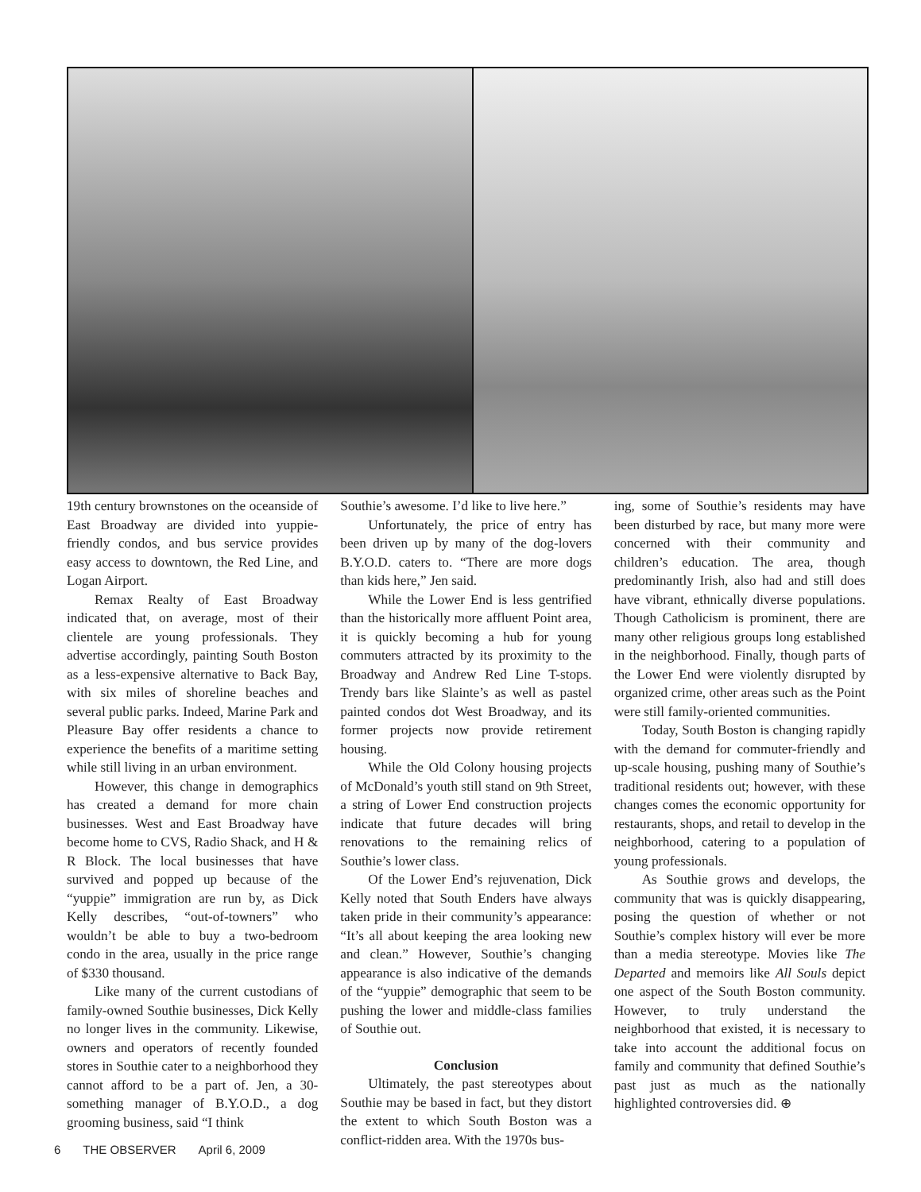19th century brownstones on the oceanside of East Broadway are divided into yuppie-friendly condos, and bus service provides easy access to downtown, the Red Line, and Logan Airport.
Remax Realty of East Broadway indicated that, on average, most of their clientele are young professionals. They advertise accordingly, painting South Boston as a less-expensive alternative to Back Bay, with six miles of shoreline beaches and several public parks. Indeed, Marine Park and Pleasure Bay offer residents a chance to experience the benefits of a maritime setting while still living in an urban environment.
However, this change in demographics has created a demand for more chain businesses. West and East Broadway have become home to CVS, Radio Shack, and H & R Block. The local businesses that have survived and popped up because of the “yuppie” immigration are run by, as Dick Kelly describes, “out-of-towners” who wouldn’t be able to buy a two-bedroom condo in the area, usually in the price range of $330 thousand.
Like many of the current custodians of family-owned Southie businesses, Dick Kelly no longer lives in the community. Likewise, owners and operators of recently founded stores in Southie cater to a neighborhood they cannot afford to be a part of. Jen, a 30-something manager of B.Y.O.D., a dog grooming business, said “I think
Southie’s awesome. I’d like to live here.”
Unfortunately, the price of entry has been driven up by many of the dog-lovers B.Y.O.D. caters to. “There are more dogs than kids here,” Jen said.
While the Lower End is less gentrified than the historically more affluent Point area, it is quickly becoming a hub for young commuters attracted by its proximity to the Broadway and Andrew Red Line T-stops. Trendy bars like Slainte’s as well as pastel painted condos dot West Broadway, and its former projects now provide retirement housing.
While the Old Colony housing projects of McDonald’s youth still stand on 9th Street, a string of Lower End construction projects indicate that future decades will bring renovations to the remaining relics of Southie’s lower class.
Of the Lower End’s rejuvenation, Dick Kelly noted that South Enders have always taken pride in their community’s appearance: “It’s all about keeping the area looking new and clean.” However, Southie’s changing appearance is also indicative of the demands of the “yuppie” demographic that seem to be pushing the lower and middle-class families of Southie out.
Conclusion
Ultimately, the past stereotypes about Southie may be based in fact, but they distort the extent to which South Boston was a conflict-ridden area. With the 1970s bus-
ing, some of Southie’s residents may have been disturbed by race, but many more were concerned with their community and children’s education. The area, though predominantly Irish, also had and still does have vibrant, ethnically diverse populations. Though Catholicism is prominent, there are many other religious groups long established in the neighborhood. Finally, though parts of the Lower End were violently disrupted by organized crime, other areas such as the Point were still family-oriented communities.
Today, South Boston is changing rapidly with the demand for commuter-friendly and up-scale housing, pushing many of Southie’s traditional residents out; however, with these changes comes the economic opportunity for restaurants, shops, and retail to develop in the neighborhood, catering to a population of young professionals.
As Southie grows and develops, the community that was is quickly disappearing, posing the question of whether or not Southie’s complex history will ever be more than a media stereotype. Movies like The Departed and memoirs like All Souls depict one aspect of the South Boston community. However, to truly understand the neighborhood that existed, it is necessary to take into account the additional focus on family and community that defined Southie’s past just as much as the nationally highlighted controversies did. ⊕
6 THE OBSERVER April 6, 2009